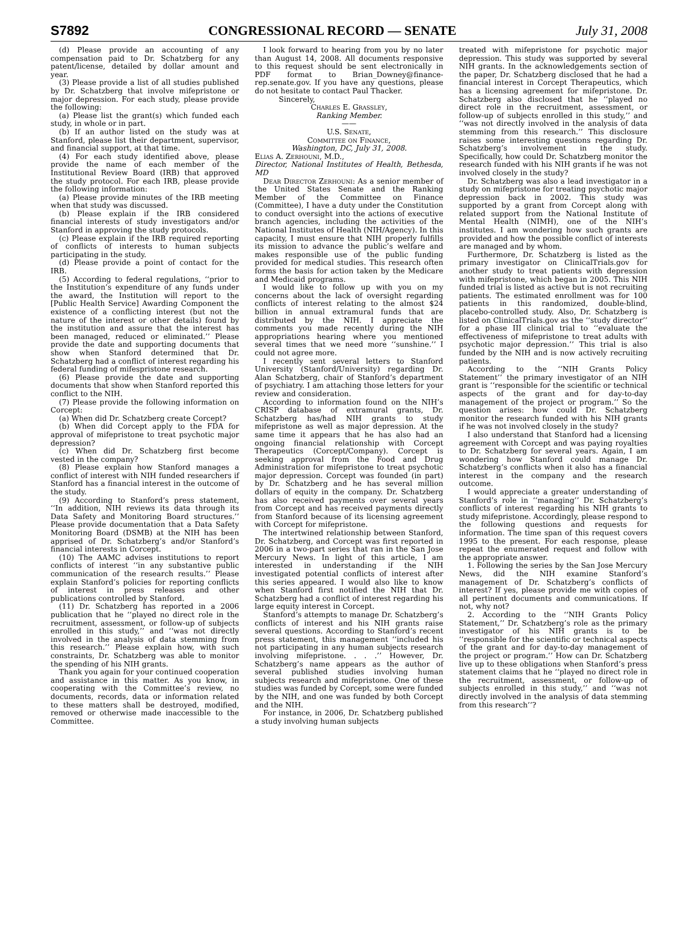S7892 CONGRESSIONAL RECORD — SENATE July 31, 2008
(d) Please provide an accounting of any compensation paid to Dr. Schatzberg for any patent/license, detailed by dollar amount and year.
(3) Please provide a list of all studies published by Dr. Schatzberg that involve mifepristone or major depression. For each study, please provide the following:
(a) Please list the grant(s) which funded each study, in whole or in part.
(b) If an author listed on the study was at Stanford, please list their department, supervisor, and financial support, at that time.
(4) For each study identified above, please provide the name of each member of the Institutional Review Board (IRB) that approved the study protocol. For each IRB, please provide the following information:
(a) Please provide minutes of the IRB meeting when that study was discussed.
(b) Please explain if the IRB considered financial interests of study investigators and/or Stanford in approving the study protocols.
(c) Please explain if the IRB required reporting of conflicts of interests to human subjects participating in the study.
(d) Please provide a point of contact for the IRB.
(5) According to federal regulations, ‘‘prior to the Institution’s expenditure of any funds under the award, the Institution will report to the [Public Health Service] Awarding Component the existence of a conflicting interest (but not the nature of the interest or other details) found by the institution and assure that the interest has been managed, reduced or eliminated.’’ Please provide the date and supporting documents that show when Stanford determined that Dr. Schatzberg had a conflict of interest regarding his federal funding of mifespristone research.
(6) Please provide the date and supporting documents that show when Stanford reported this conflict to the NIH.
(7) Please provide the following information on Corcept:
(a) When did Dr. Schatzberg create Corcept?
(b) When did Corcept apply to the FDA for approval of mifepristone to treat psychotic major depression?
(c) When did Dr. Schatzberg first become vested in the company?
(8) Please explain how Stanford manages a conflict of interest with NIH funded researchers if Stanford has a financial interest in the outcome of the study.
(9) According to Stanford’s press statement, ‘‘In addition, NIH reviews its data through its Data Safety and Monitoring Board structures.’’ Please provide documentation that a Data Safety Monitoring Board (DSMB) at the NIH has been apprised of Dr. Schatzberg’s and/or Stanford’s financial interests in Corcept.
(10) The AAMC advises institutions to report conflicts of interest ‘‘in any substantive public communication of the research results.’’ Please explain Stanford’s policies for reporting conflicts of interest in press releases and other publications controlled by Stanford.
(11) Dr. Schatzberg has reported in a 2006 publication that he ‘‘played no direct role in the recruitment, assessment, or follow-up of subjects enrolled in this study,’’ and ‘‘was not directly involved in the analysis of data stemming from this research.’’ Please explain how, with such constraints, Dr. Schatzberg was able to monitor the spending of his NIH grants.
Thank you again for your continued cooperation and assistance in this matter. As you know, in cooperating with the Committee’s review, no documents, records, data or information related to these matters shall be destroyed, modified, removed or otherwise made inaccessible to the Committee.
I look forward to hearing from you by no later than August 14, 2008. All documents responsive to this request should be sent electronically in PDF format to Brian_Downey@finance-rep.senate.gov. If you have any questions, please do not hesitate to contact Paul Thacker.
Sincerely,
Charles E. Grassley,
Ranking Member.
——
U.S. Senate,
Committee on Finance,
Washington, DC, July 31, 2008.
Elias A. Zerhouni, M.D.,
Director, National Institutes of Health, Bethesda, MD
Dear Director Zerhouni: As a senior member of the United States Senate and the Ranking Member of the Committee on Finance (Committee), I have a duty under the Constitution to conduct oversight into the actions of executive branch agencies, including the activities of the National Institutes of Health (NIH/Agency). In this capacity, I must ensure that NIH properly fulfills its mission to advance the public’s welfare and makes responsible use of the public funding provided for medical studies. This research often forms the basis for action taken by the Medicare and Medicaid programs.
I would like to follow up with you on my concerns about the lack of oversight regarding conflicts of interest relating to the almost $24 billion in annual extramural funds that are distributed by the NIH. I appreciate the comments you made recently during the NIH appropriations hearing where you mentioned several times that we need more ‘‘sunshine.’’ I could not agree more.
I recently sent several letters to Stanford University (Stanford/University) regarding Dr. Alan Schatzberg, chair of Stanford’s department of psychiatry. I am attaching those letters for your review and consideration.
According to information found on the NIH’s CRISP database of extramural grants, Dr. Schatzberg has/had NIH grants to study mifepristone as well as major depression. At the same time it appears that he has also had an ongoing financial relationship with Corcept Therapeutics (Corcept/Company). Corcept is seeking approval from the Food and Drug Administration for mifepristone to treat psychotic major depression. Corcept was founded (in part) by Dr. Schatzberg and he has several million dollars of equity in the company. Dr. Schatzberg has also received payments over several years from Corcept and has received payments directly from Stanford because of its licensing agreement with Corcept for mifepristone.
The intertwined relationship between Stanford, Dr. Schatzberg, and Corcept was first reported in 2006 in a two-part series that ran in the San Jose Mercury News. In light of this article, I am interested in understanding if the NIH investigated potential conflicts of interest after this series appeared. I would also like to know when Stanford first notified the NIH that Dr. Schatzberg had a conflict of interest regarding his large equity interest in Corcept.
Stanford’s attempts to manage Dr. Schatzberg’s conflicts of interest and his NIH grants raise several questions. According to Stanford’s recent press statement, this management ‘‘included his not participating in any human subjects research involving mifepristone. . . .’’ However, Dr. Schatzberg’s name appears as the author of several published studies involving human subjects research and mifepristone. One of these studies was funded by Corcept, some were funded by the NIH, and one was funded by both Corcept and the NIH.
For instance, in 2006, Dr. Schatzberg published a study involving human subjects
treated with mifepristone for psychotic major depression. This study was supported by several NIH grants. In the acknowledgements section of the paper, Dr. Schatzberg disclosed that he had a financial interest in Corcept Therapeutics, which has a licensing agreement for mifepristone. Dr. Schatzberg also disclosed that he ‘‘played no direct role in the recruitment, assessment, or follow-up of subjects enrolled in this study,’’ and ‘‘was not directly involved in the analysis of data stemming from this research.’’ This disclosure raises some interesting questions regarding Dr. Schatzberg’s involvement in the study. Specifically, how could Dr. Schatzberg monitor the research funded with his NIH grants if he was not involved closely in the study?
Dr. Schatzberg was also a lead investigator in a study on mifepristone for treating psychotic major depression back in 2002. This study was supported by a grant from Corcept along with related support from the National Institute of Mental Health (NIMH), one of the NIH’s institutes. I am wondering how such grants are provided and how the possible conflict of interests are managed and by whom.
Furthermore, Dr. Schatzberg is listed as the primary investigator on ClinicalTrials.gov for another study to treat patients with depression with mifepristone, which began in 2005. This NIH funded trial is listed as active but is not recruiting patients. The estimated enrollment was for 100 patients in this randomized, double-blind, placebo-controlled study. Also, Dr. Schatzberg is listed on ClinicalTrials.gov as the ‘‘study director’’ for a phase III clinical trial to ‘‘evaluate the effectiveness of mifepristone to treat adults with psychotic major depression.’’ This trial is also funded by the NIH and is now actively recruiting patients.
According to the ‘‘NIH Grants Policy Statement’’ the primary investigator of an NIH grant is ‘‘responsible for the scientific or technical aspects of the grant and for day-to-day management of the project or program.’’ So the question arises: how could Dr. Schatzberg monitor the research funded with his NIH grants if he was not involved closely in the study?
I also understand that Stanford had a licensing agreement with Corcept and was paying royalties to Dr. Schatzberg for several years. Again, I am wondering how Stanford could manage Dr. Schatzberg’s conflicts when it also has a financial interest in the company and the research outcome.
I would appreciate a greater understanding of Stanford’s role in ‘‘managing’’ Dr. Schatzberg’s conflicts of interest regarding his NIH grants to study mifepristone. Accordingly, please respond to the following questions and requests for information. The time span of this request covers 1995 to the present. For each response, please repeat the enumerated request and follow with the appropriate answer.
1. Following the series by the San Jose Mercury News, did the NIH examine Stanford’s management of Dr. Schatzberg’s conflicts of interest? If yes, please provide me with copies of all pertinent documents and communications. If not, why not?
2. According to the ‘‘NIH Grants Policy Statement,’’ Dr. Schatzberg’s role as the primary investigator of his NIH grants is to be ‘‘responsible for the scientific or technical aspects of the grant and for day-to-day management of the project or program.’’ How can Dr. Schatzberg live up to these obligations when Stanford’s press statement claims that he ‘‘played no direct role in the recruitment, assessment, or follow-up of subjects enrolled in this study,’’ and ‘‘was not directly involved in the analysis of data stemming from this research’’?